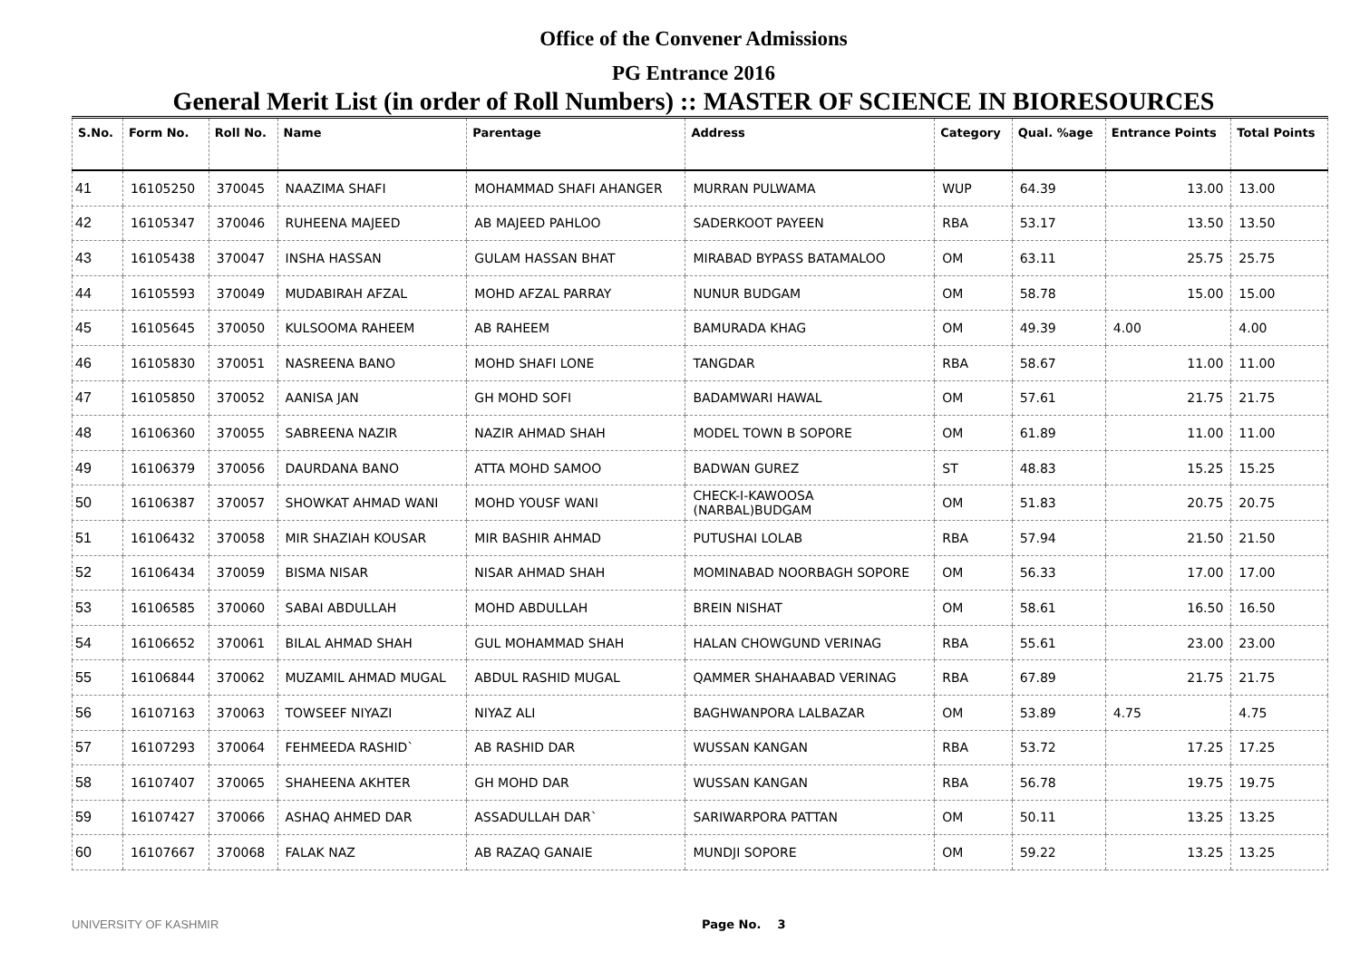Office of the Convener Admissions
PG Entrance 2016
General Merit List (in order of Roll Numbers) :: MASTER OF SCIENCE IN BIORESOURCES
| S.No. | Form No. | Roll No. | Name | Parentage | Address | Category | Qual. %age | Entrance Points | Total Points |
| --- | --- | --- | --- | --- | --- | --- | --- | --- | --- |
| 41 | 16105250 | 370045 | NAAZIMA SHAFI | MOHAMMAD SHAFI AHANGER | MURRAN PULWAMA | WUP | 64.39 | 13.00 | 13.00 |
| 42 | 16105347 | 370046 | RUHEENA MAJEED | AB MAJEED PAHLOO | SADERKOOT PAYEEN | RBA | 53.17 | 13.50 | 13.50 |
| 43 | 16105438 | 370047 | INSHA HASSAN | GULAM HASSAN BHAT | MIRABAD BYPASS BATAMALOO | OM | 63.11 | 25.75 | 25.75 |
| 44 | 16105593 | 370049 | MUDABIRAH AFZAL | MOHD AFZAL PARRAY | NUNUR BUDGAM | OM | 58.78 | 15.00 | 15.00 |
| 45 | 16105645 | 370050 | KULSOOMA RAHEEM | AB RAHEEM | BAMURADA KHAG | OM | 49.39 | 4.00 | 4.00 |
| 46 | 16105830 | 370051 | NASREENA BANO | MOHD SHAFI LONE | TANGDAR | RBA | 58.67 | 11.00 | 11.00 |
| 47 | 16105850 | 370052 | AANISA JAN | GH MOHD SOFI | BADAMWARI HAWAL | OM | 57.61 | 21.75 | 21.75 |
| 48 | 16106360 | 370055 | SABREENA NAZIR | NAZIR AHMAD SHAH | MODEL TOWN B SOPORE | OM | 61.89 | 11.00 | 11.00 |
| 49 | 16106379 | 370056 | DAURDANA BANO | ATTA MOHD SAMOO | BADWAN GUREZ | ST | 48.83 | 15.25 | 15.25 |
| 50 | 16106387 | 370057 | SHOWKAT AHMAD WANI | MOHD YOUSF WANI | CHECK-I-KAWOOSA (NARBAL)BUDGAM | OM | 51.83 | 20.75 | 20.75 |
| 51 | 16106432 | 370058 | MIR SHAZIAH KOUSAR | MIR BASHIR AHMAD | PUTUSHAI LOLAB | RBA | 57.94 | 21.50 | 21.50 |
| 52 | 16106434 | 370059 | BISMA NISAR | NISAR AHMAD SHAH | MOMINABAD NOORBAGH SOPORE | OM | 56.33 | 17.00 | 17.00 |
| 53 | 16106585 | 370060 | SABAI ABDULLAH | MOHD ABDULLAH | BREIN NISHAT | OM | 58.61 | 16.50 | 16.50 |
| 54 | 16106652 | 370061 | BILAL AHMAD SHAH | GUL MOHAMMAD SHAH | HALAN CHOWGUND VERINAG | RBA | 55.61 | 23.00 | 23.00 |
| 55 | 16106844 | 370062 | MUZAMIL AHMAD MUGAL | ABDUL RASHID MUGAL | QAMMER SHAHAABAD VERINAG | RBA | 67.89 | 21.75 | 21.75 |
| 56 | 16107163 | 370063 | TOWSEEF NIYAZI | NIYAZ ALI | BAGHWANPORA LALBAZAR | OM | 53.89 | 4.75 | 4.75 |
| 57 | 16107293 | 370064 | FEHMEEDA RASHID` | AB RASHID DAR | WUSSAN KANGAN | RBA | 53.72 | 17.25 | 17.25 |
| 58 | 16107407 | 370065 | SHAHEENA AKHTER | GH MOHD DAR | WUSSAN KANGAN | RBA | 56.78 | 19.75 | 19.75 |
| 59 | 16107427 | 370066 | ASHAQ AHMED DAR | ASSADULLAH DAR` | SARIWARPORA PATTAN | OM | 50.11 | 13.25 | 13.25 |
| 60 | 16107667 | 370068 | FALAK NAZ | AB RAZAQ GANAIE | MUNDJI SOPORE | OM | 59.22 | 13.25 | 13.25 |
UNIVERSITY OF KASHMIR Page No. 3